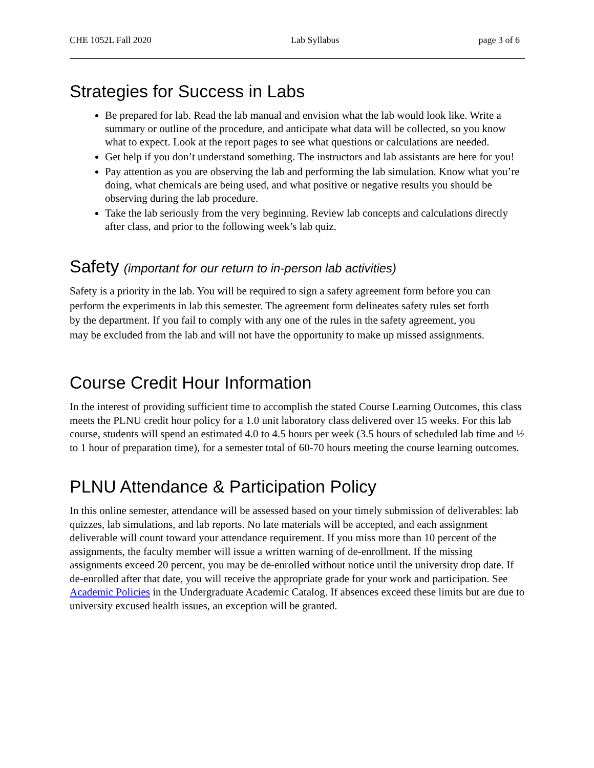CHE 1052L Fall 2020 Lab Syllabus page 3 of 6
Strategies for Success in Labs
Be prepared for lab. Read the lab manual and envision what the lab would look like. Write a summary or outline of the procedure, and anticipate what data will be collected, so you know what to expect. Look at the report pages to see what questions or calculations are needed.
Get help if you don’t understand something. The instructors and lab assistants are here for you!
Pay attention as you are observing the lab and performing the lab simulation. Know what you’re doing, what chemicals are being used, and what positive or negative results you should be observing during the lab procedure.
Take the lab seriously from the very beginning. Review lab concepts and calculations directly after class, and prior to the following week’s lab quiz.
Safety (important for our return to in-person lab activities)
Safety is a priority in the lab. You will be required to sign a safety agreement form before you can perform the experiments in lab this semester. The agreement form delineates safety rules set forth by the department. If you fail to comply with any one of the rules in the safety agreement, you may be excluded from the lab and will not have the opportunity to make up missed assignments.
Course Credit Hour Information
In the interest of providing sufficient time to accomplish the stated Course Learning Outcomes, this class meets the PLNU credit hour policy for a 1.0 unit laboratory class delivered over 15 weeks. For this lab course, students will spend an estimated 4.0 to 4.5 hours per week (3.5 hours of scheduled lab time and ½ to 1 hour of preparation time), for a semester total of 60-70 hours meeting the course learning outcomes.
PLNU Attendance & Participation Policy
In this online semester, attendance will be assessed based on your timely submission of deliverables: lab quizzes, lab simulations, and lab reports. No late materials will be accepted, and each assignment deliverable will count toward your attendance requirement. If you miss more than 10 percent of the assignments, the faculty member will issue a written warning of de-enrollment. If the missing assignments exceed 20 percent, you may be de-enrolled without notice until the university drop date. If de-enrolled after that date, you will receive the appropriate grade for your work and participation. See Academic Policies in the Undergraduate Academic Catalog. If absences exceed these limits but are due to university excused health issues, an exception will be granted.